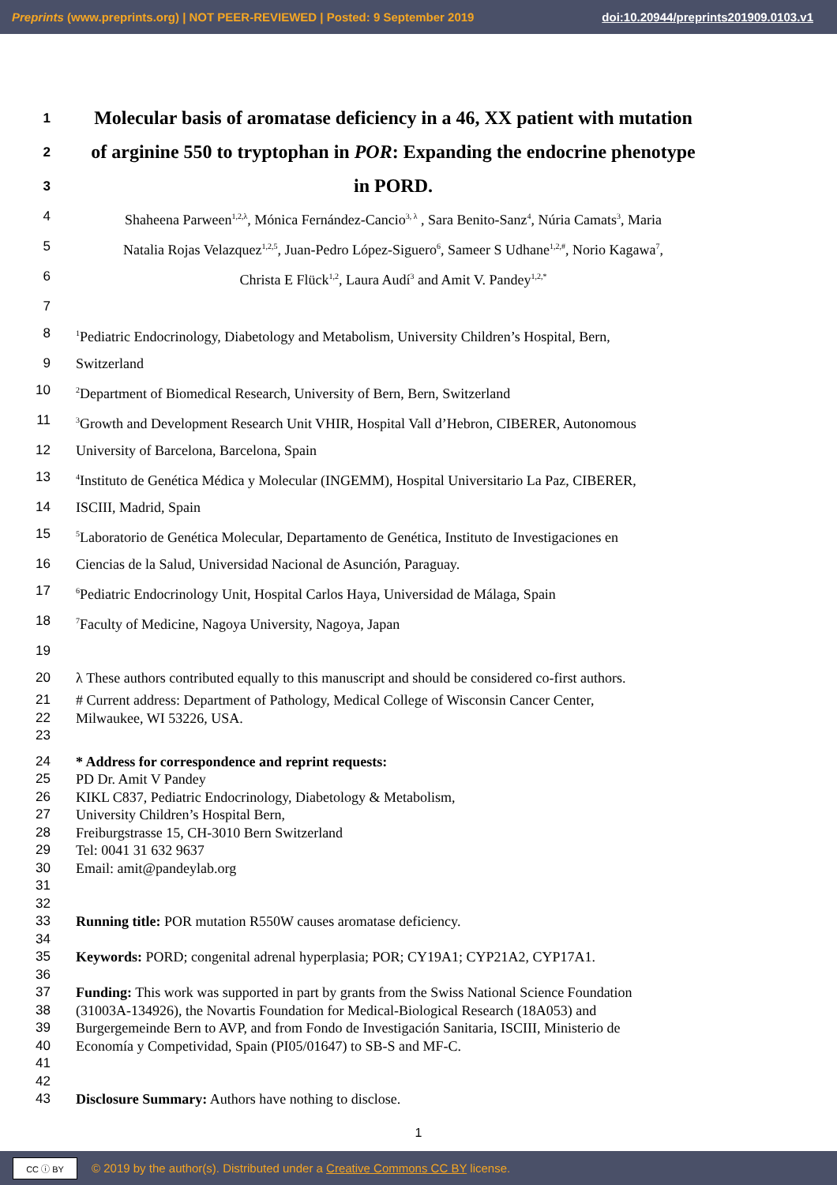Preprints (www.preprints.org) | NOT PEER-REVIEWED | Posted: 9 September 2019 doi:10.20944/preprints201909.0103.v1
1
Molecular basis of aromatase deficiency in a 46, XX patient with mutation
2
of arginine 550 to tryptophan in POR: Expanding the endocrine phenotype
3
in PORD.
4 Shaheena Parween<sup>1,2,λ</sup>, Mónica Fernández-Cancio<sup>3, λ</sup> , Sara Benito-Sanz<sup>4</sup>, Núria Camats<sup>3</sup>, Maria
5 Natalia Rojas Velazquez<sup>1,2,5</sup>, Juan-Pedro López-Siguero<sup>6</sup>, Sameer S Udhane<sup>1,2,#</sup>, Norio Kagawa<sup>7</sup>,
6 Christa E Flück<sup>1,2</sup>, Laura Audí<sup>3</sup> and Amit V. Pandey<sup>1,2,*</sup>
7
8
<sup>1</sup> Pediatric Endocrinology, Diabetology and Metabolism, University Children’s Hospital, Bern,
9 Switzerland
10
<sup>2</sup> Department of Biomedical Research, University of Bern, Bern, Switzerland
11
<sup>3</sup> Growth and Development Research Unit VHIR, Hospital Vall d’Hebron, CIBERER, Autonomous
12 University of Barcelona, Barcelona, Spain
13
<sup>4</sup> Instituto de Genética Médica y Molecular (INGEMM), Hospital Universitario La Paz, CIBERER,
14 ISCIII, Madrid, Spain
15
<sup>5</sup> Laboratorio de Genética Molecular, Departamento de Genética, Instituto de Investigaciones en
16 Ciencias de la Salud, Universidad Nacional de Asunción, Paraguay.
17
<sup>6</sup> Pediatric Endocrinology Unit, Hospital Carlos Haya, Universidad de Málaga, Spain
18
<sup>7</sup> Faculty of Medicine, Nagoya University, Nagoya, Japan
19
20 λ These authors contributed equally to this manuscript and should be considered co-first authors.
21 # Current address: Department of Pathology, Medical College of Wisconsin Cancer Center,
22 Milwaukee, WI 53226, USA.
23
24 * Address for correspondence and reprint requests:
25 PD Dr. Amit V Pandey
26 KIKL C837, Pediatric Endocrinology, Diabetology & Metabolism,
27 University Children’s Hospital Bern,
28 Freiburgstrasse 15, CH-3010 Bern Switzerland
29 Tel: 0041 31 632 9637
30 Email: amit@pandeylab.org
31
32
33 Running title: POR mutation R550W causes aromatase deficiency.
34
35 Keywords: PORD; congenital adrenal hyperplasia; POR; CY19A1; CYP21A2, CYP17A1.
36
37 Funding: This work was supported in part by grants from the Swiss National Science Foundation
38 (31003A-134926), the Novartis Foundation for Medical-Biological Research (18A053) and
39 Burgergemeinde Bern to AVP, and from Fondo de Investigación Sanitaria, ISCIII, Ministerio de
40 Economía y Competividad, Spain (PI05/01647) to SB-S and MF-C.
41
42
43 Disclosure Summary: Authors have nothing to disclose.
1
CC ⓘ BY
© 2019 by the author(s). Distributed under a Creative Commons CC BY license.